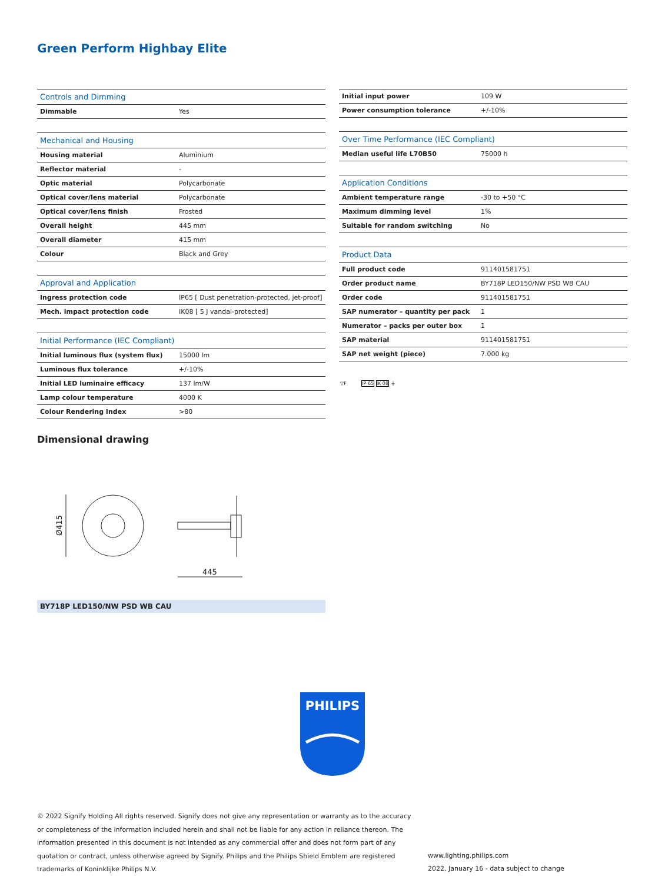Green Perform Highbay Elite
| Controls and Dimming | |
| --- | --- |
| Dimmable | Yes |
| Mechanical and Housing | |
| --- | --- |
| Housing material | Aluminium |
| Reflector material | - |
| Optic material | Polycarbonate |
| Optical cover/lens material | Polycarbonate |
| Optical cover/lens finish | Frosted |
| Overall height | 445 mm |
| Overall diameter | 415 mm |
| Colour | Black and Grey |
| Approval and Application | |
| --- | --- |
| Ingress protection code | IP65 [ Dust penetration-protected, jet-proof] |
| Mech. impact protection code | IK08 [ 5 J vandal-protected] |
| Initial Performance (IEC Compliant) | |
| --- | --- |
| Initial luminous flux (system flux) | 15000 lm |
| Luminous flux tolerance | +/-10% |
| Initial LED luminaire efficacy | 137 lm/W |
| Lamp colour temperature | 4000 K |
| Colour Rendering Index | >80 |
| Initial input power | 109 W |
| Power consumption tolerance | +/-10% |
| Over Time Performance (IEC Compliant) | |
| --- | --- |
| Median useful life L70B50 | 75000 h |
| Application Conditions | |
| --- | --- |
| Ambient temperature range | -30 to +50 °C |
| Maximum dimming level | 1% |
| Suitable for random switching | No |
| Product Data | |
| --- | --- |
| Full product code | 911401581751 |
| Order product name | BY718P LED150/NW PSD WB CAU |
| Order code | 911401581751 |
| SAP numerator – quantity per pack | 1 |
| Numerator – packs per outer box | 1 |
| SAP material | 911401581751 |
| SAP net weight (piece) | 7.000 kg |
▽F IP 65 IK 08 ⏚
Dimensional drawing
Ø415
445
BY718P LED150/NW PSD WB CAU
PHILIPS
© 2022 Signify Holding All rights reserved. Signify does not give any representation or warranty as to the accuracy or completeness of the information included herein and shall not be liable for any action in reliance thereon. The information presented in this document is not intended as any commercial offer and does not form part of any quotation or contract, unless otherwise agreed by Signify. Philips and the Philips Shield Emblem are registered trademarks of Koninklijke Philips N.V.
www.lighting.philips.com
2022, January 16 - data subject to change